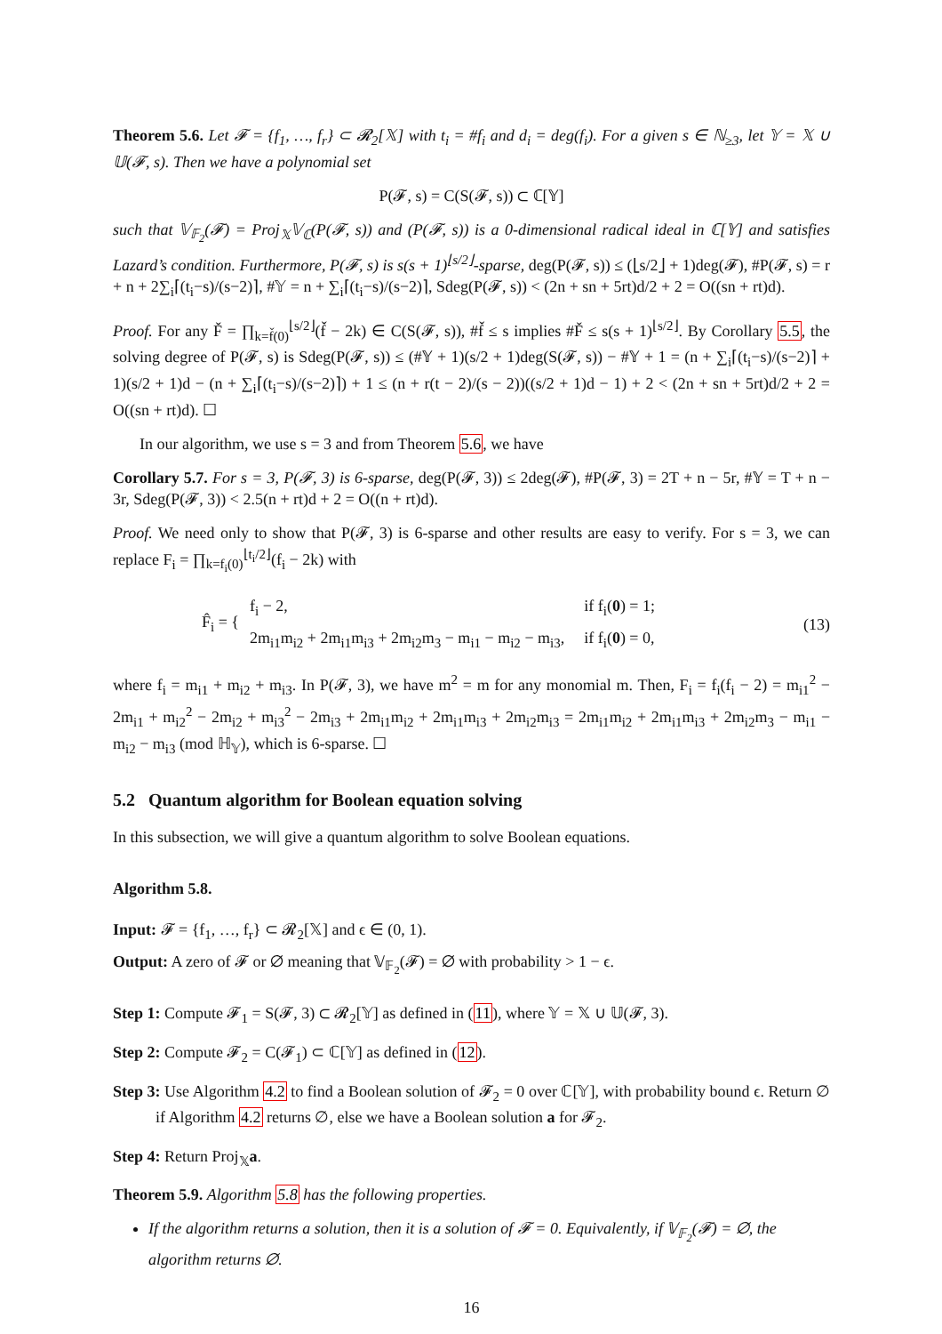Theorem 5.6. Let 𝓕 = {f<sub>1</sub>, …, f<sub>r</sub>} ⊂ 𝓡<sub>2</sub>[𝕏] with t<sub>i</sub> = #f<sub>i</sub> and d<sub>i</sub> = deg(f<sub>i</sub>). For a given s ∈ ℕ<sub>≥3</sub>, let 𝕐 = 𝕏 ∪ 𝕌(𝓕, s). Then we have a polynomial set
P(𝓕, s) = C(S(𝓕, s)) ⊂ ℂ[𝕐]
such that 𝕍<sub>𝔽<sub>2</sub></sub>(𝓕) = Proj<sub>𝕏</sub>𝕍<sub>ℂ</sub>(P(𝓕, s)) and (P(𝓕, s)) is a 0-dimensional radical ideal in ℂ[𝕐] and satisfies Lazard’s condition. Furthermore, P(𝓕, s) is s(s + 1)<sup>⌊s/2⌋</sup>-sparse, deg(P(𝓕, s)) ≤ (⌊s/2⌋ + 1)deg(𝓕), #P(𝓕, s) = r + n + 2∑<sub>i</sub>⌈(t<sub>i</sub>−s)/(s−2)⌉, #𝕐 = n + ∑<sub>i</sub>⌈(t<sub>i</sub>−s)/(s−2)⌉, Sdeg(P(𝓕, s)) < (2n + sn + 5rt)d/2 + 2 = O((sn + rt)d).
Proof. For any F̌ = ∏<sub>k=f̌(0)</sub><sup>⌊s/2⌋</sup>(f̌ − 2k) ∈ C(S(𝓕, s)), #f̌ ≤ s implies #F̌ ≤ s(s + 1)<sup>⌊s/2⌋</sup>. By Corollary 5.5, the solving degree of P(𝓕, s) is Sdeg(P(𝓕, s)) ≤ (#𝕐 + 1)(s/2 + 1)deg(S(𝓕, s)) − #𝕐 + 1 = (n + ∑<sub>i</sub>⌈(t<sub>i</sub>−s)/(s−2)⌉ + 1)(s/2 + 1)d − (n + ∑<sub>i</sub>⌈(t<sub>i</sub>−s)/(s−2)⌉) + 1 ≤ (n + r(t − 2)/(s − 2))((s/2 + 1)d − 1) + 2 < (2n + sn + 5rt)d/2 + 2 = O((sn + rt)d). ☐
In our algorithm, we use s = 3 and from Theorem 5.6, we have
Corollary 5.7. For s = 3, P(𝓕, 3) is 6-sparse, deg(P(𝓕, 3)) ≤ 2deg(𝓕), #P(𝓕, 3) = 2T + n − 5r, #𝕐 = T + n − 3r, Sdeg(P(𝓕, 3)) < 2.5(n + rt)d + 2 = O((n + rt)d).
Proof. We need only to show that P(𝓕, 3) is 6-sparse and other results are easy to verify. For s = 3, we can replace F<sub>i</sub> = ∏<sub>k=f<sub>i</sub>(0)</sub><sup>⌊t<sub>i</sub>/2⌋</sup>(f<sub>i</sub> − 2k) with
F̂<sub>i</sub> = {
| f<sub>i</sub> − 2, | if f<sub>i</sub>( 0 ) = 1; |
| 2m<sub>i1</sub>m<sub>i2</sub> + 2m<sub>i1</sub>m<sub>i3</sub> + 2m<sub>i2</sub>m<sub>3</sub> − m<sub>i1</sub> − m<sub>i2</sub> − m<sub>i3</sub>, | if f<sub>i</sub>( 0 ) = 0, |
(13)
where f<sub>i</sub> = m<sub>i1</sub> + m<sub>i2</sub> + m<sub>i3</sub>. In P(𝓕, 3), we have m<sup>2</sup> = m for any monomial m. Then, F<sub>i</sub> = f<sub>i</sub>(f<sub>i</sub> − 2) = m<sub>i1</sub><sup>2</sup> − 2m<sub>i1</sub> + m<sub>i2</sub><sup>2</sup> − 2m<sub>i2</sub> + m<sub>i3</sub><sup>2</sup> − 2m<sub>i3</sub> + 2m<sub>i1</sub>m<sub>i2</sub> + 2m<sub>i1</sub>m<sub>i3</sub> + 2m<sub>i2</sub>m<sub>i3</sub> = 2m<sub>i1</sub>m<sub>i2</sub> + 2m<sub>i1</sub>m<sub>i3</sub> + 2m<sub>i2</sub>m<sub>3</sub> − m<sub>i1</sub> − m<sub>i2</sub> − m<sub>i3</sub> (mod ℍ<sub>𝕐</sub>), which is 6-sparse. ☐
5.2 Quantum algorithm for Boolean equation solving
In this subsection, we will give a quantum algorithm to solve Boolean equations.
Algorithm 5.8.
Input: 𝓕 = {f<sub>1</sub>, …, f<sub>r</sub>} ⊂ 𝓡<sub>2</sub>[𝕏] and ϵ ∈ (0, 1).
Output: A zero of 𝓕 or ∅ meaning that 𝕍<sub>𝔽<sub>2</sub></sub>(𝓕) = ∅ with probability > 1 − ϵ.
Step 1: Compute 𝓕<sub>1</sub> = S(𝓕, 3) ⊂ 𝓡<sub>2</sub>[𝕐] as defined in (11), where 𝕐 = 𝕏 ∪ 𝕌(𝓕, 3).
Step 2: Compute 𝓕<sub>2</sub> = C(𝓕<sub>1</sub>) ⊂ ℂ[𝕐] as defined in (12).
Step 3: Use Algorithm 4.2 to find a Boolean solution of 𝓕<sub>2</sub> = 0 over ℂ[𝕐], with probability bound ϵ. Return ∅ if Algorithm 4.2 returns ∅, else we have a Boolean solution a for 𝓕<sub>2</sub>.
Step 4: Return Proj<sub>𝕏</sub>a.
Theorem 5.9. Algorithm 5.8 has the following properties.
If the algorithm returns a solution, then it is a solution of 𝓕 = 0. Equivalently, if 𝕍<sub>𝔽<sub>2</sub></sub>(𝓕) = ∅, the algorithm returns ∅.
16